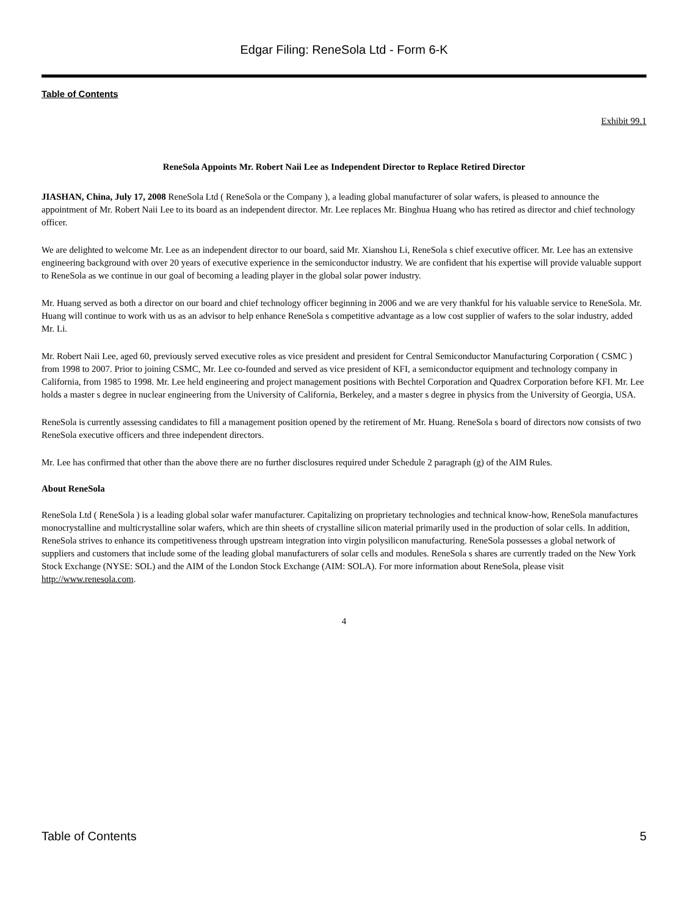Edgar Filing: ReneSola Ltd - Form 6-K
Table of Contents
Exhibit 99.1
ReneSola Appoints Mr. Robert Naii Lee as Independent Director to Replace Retired Director
JIASHAN, China, July 17, 2008 ReneSola Ltd ( ReneSola or the Company ), a leading global manufacturer of solar wafers, is pleased to announce the appointment of Mr. Robert Naii Lee to its board as an independent director. Mr. Lee replaces Mr. Binghua Huang who has retired as director and chief technology officer.
We are delighted to welcome Mr. Lee as an independent director to our board, said Mr. Xianshou Li, ReneSola s chief executive officer. Mr. Lee has an extensive engineering background with over 20 years of executive experience in the semiconductor industry. We are confident that his expertise will provide valuable support to ReneSola as we continue in our goal of becoming a leading player in the global solar power industry.
Mr. Huang served as both a director on our board and chief technology officer beginning in 2006 and we are very thankful for his valuable service to ReneSola. Mr. Huang will continue to work with us as an advisor to help enhance ReneSola s competitive advantage as a low cost supplier of wafers to the solar industry, added Mr. Li.
Mr. Robert Naii Lee, aged 60, previously served executive roles as vice president and president for Central Semiconductor Manufacturing Corporation ( CSMC ) from 1998 to 2007. Prior to joining CSMC, Mr. Lee co-founded and served as vice president of KFI, a semiconductor equipment and technology company in California, from 1985 to 1998. Mr. Lee held engineering and project management positions with Bechtel Corporation and Quadrex Corporation before KFI. Mr. Lee holds a master s degree in nuclear engineering from the University of California, Berkeley, and a master s degree in physics from the University of Georgia, USA.
ReneSola is currently assessing candidates to fill a management position opened by the retirement of Mr. Huang. ReneSola s board of directors now consists of two ReneSola executive officers and three independent directors.
Mr. Lee has confirmed that other than the above there are no further disclosures required under Schedule 2 paragraph (g) of the AIM Rules.
About ReneSola
ReneSola Ltd ( ReneSola ) is a leading global solar wafer manufacturer. Capitalizing on proprietary technologies and technical know-how, ReneSola manufactures monocrystalline and multicrystalline solar wafers, which are thin sheets of crystalline silicon material primarily used in the production of solar cells. In addition, ReneSola strives to enhance its competitiveness through upstream integration into virgin polysilicon manufacturing. ReneSola possesses a global network of suppliers and customers that include some of the leading global manufacturers of solar cells and modules. ReneSola s shares are currently traded on the New York Stock Exchange (NYSE: SOL) and the AIM of the London Stock Exchange (AIM: SOLA). For more information about ReneSola, please visit http://www.renesola.com.
4
Table of Contents 5